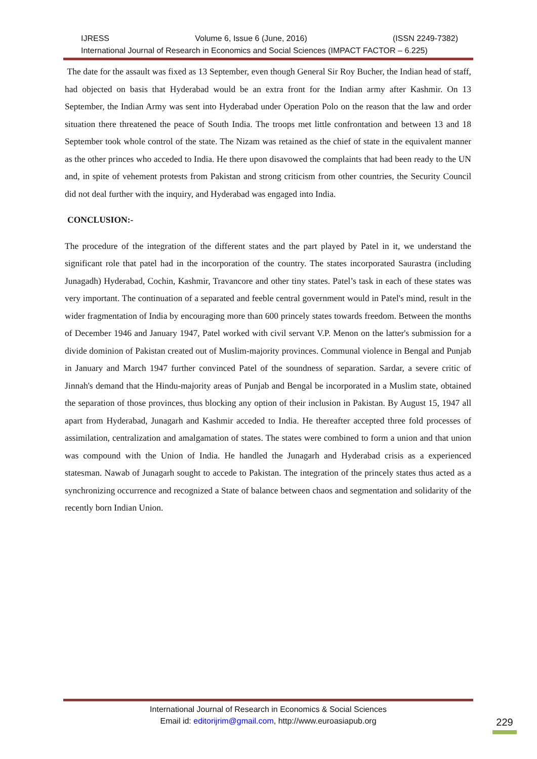IJRESS Volume 6, Issue 6 (June, 2016) (ISSN 2249-7382)
International Journal of Research in Economics and Social Sciences (IMPACT FACTOR – 6.225)
The date for the assault was fixed as 13 September, even though General Sir Roy Bucher, the Indian head of staff, had objected on basis that Hyderabad would be an extra front for the Indian army after Kashmir. On 13 September, the Indian Army was sent into Hyderabad under Operation Polo on the reason that the law and order situation there threatened the peace of South India. The troops met little confrontation and between 13 and 18 September took whole control of the state. The Nizam was retained as the chief of state in the equivalent manner as the other princes who acceded to India. He there upon disavowed the complaints that had been ready to the UN and, in spite of vehement protests from Pakistan and strong criticism from other countries, the Security Council did not deal further with the inquiry, and Hyderabad was engaged into India.
CONCLUSION:-
The procedure of the integration of the different states and the part played by Patel in it, we understand the significant role that patel had in the incorporation of the country. The states incorporated Saurastra (including Junagadh) Hyderabad, Cochin, Kashmir, Travancore and other tiny states. Patel’s task in each of these states was very important. The continuation of a separated and feeble central government would in Patel's mind, result in the wider fragmentation of India by encouraging more than 600 princely states towards freedom. Between the months of December 1946 and January 1947, Patel worked with civil servant V.P. Menon on the latter's submission for a divide dominion of Pakistan created out of Muslim-majority provinces. Communal violence in Bengal and Punjab in January and March 1947 further convinced Patel of the soundness of separation. Sardar, a severe critic of Jinnah's demand that the Hindu-majority areas of Punjab and Bengal be incorporated in a Muslim state, obtained the separation of those provinces, thus blocking any option of their inclusion in Pakistan. By August 15, 1947 all apart from Hyderabad, Junagarh and Kashmir acceded to India. He thereafter accepted three fold processes of assimilation, centralization and amalgamation of states. The states were combined to form a union and that union was compound with the Union of India. He handled the Junagarh and Hyderabad crisis as a experienced statesman. Nawab of Junagarh sought to accede to Pakistan. The integration of the princely states thus acted as a synchronizing occurrence and recognized a State of balance between chaos and segmentation and solidarity of the recently born Indian Union.
International Journal of Research in Economics & Social Sciences
Email id: editorijrim@gmail.com, http://www.euroasiapub.org
229